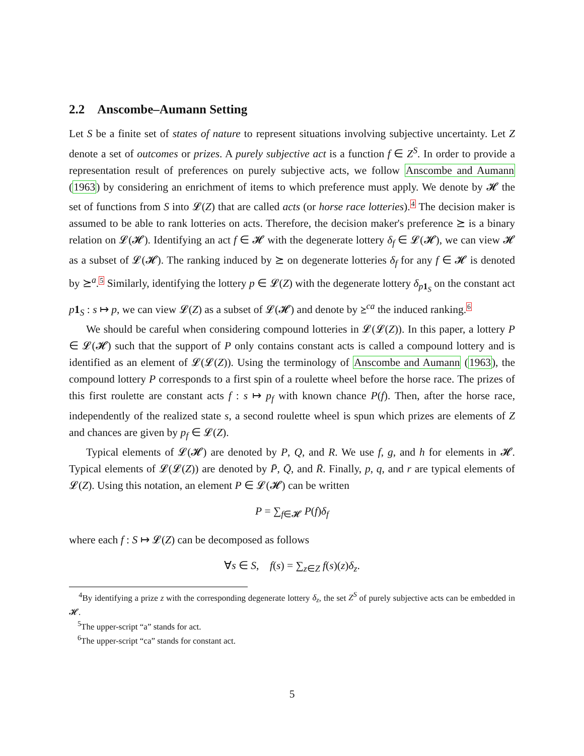2.2 Anscombe–Aumann Setting
Let S be a finite set of states of nature to represent situations involving subjective uncertainty. Let Z denote a set of outcomes or prizes. A purely subjective act is a function f ∈ Z<sup>S</sup>. In order to provide a representation result of preferences on purely subjective acts, we follow Anscombe and Aumann (1963) by considering an enrichment of items to which preference must apply. We denote by 𝓗 the set of functions from S into 𝓛(Z) that are called acts (or horse race lotteries).<sup>4</sup> The decision maker is assumed to be able to rank lotteries on acts. Therefore, the decision maker's preference ⪰ is a binary relation on 𝓛(𝓗). Identifying an act f ∈ 𝓗 with the degenerate lottery δ<sub>f</sub> ∈ 𝓛(𝓗), we can view 𝓗 as a subset of 𝓛(𝓗). The ranking induced by ⪰ on degenerate lotteries δ<sub>f</sub> for any f ∈ 𝓗 is denoted by ⪰<sup>a</sup>.<sup>5</sup> Similarly, identifying the lottery p ∈ 𝓛(Z) with the degenerate lottery δ<sub>p 1<sub>S</sub></sub> on the constant act p 1<sub>S</sub> : s ↦ p, we can view 𝓛(Z) as a subset of 𝓛(𝓗) and denote by ⪰<sup>ca</sup> the induced ranking.<sup>6</sup>
We should be careful when considering compound lotteries in 𝓛(𝓛(Z)). In this paper, a lottery P ∈ 𝓛(𝓗) such that the support of P only contains constant acts is called a compound lottery and is identified as an element of 𝓛(𝓛(Z)). Using the terminology of Anscombe and Aumann (1963), the compound lottery P corresponds to a first spin of a roulette wheel before the horse race. The prizes of this first roulette are constant acts f : s ↦ p<sub>f</sub> with known chance P(f). Then, after the horse race, independently of the realized state s, a second roulette wheel is spun which prizes are elements of Z and chances are given by p<sub>f</sub> ∈ 𝓛(Z).
Typical elements of 𝓛(𝓗) are denoted by P, Q, and R. We use f, g, and h for elements in 𝓗. Typical elements of 𝓛(𝓛(Z)) are denoted by P̄, Q̄, and R̄. Finally, p, q, and r are typical elements of 𝓛(Z). Using this notation, an element P ∈ 𝓛(𝓗) can be written
P = ∑<sub>f∈𝓗</sub> P(f)δ<sub>f</sub>
where each f : S ↦ 𝓛(Z) can be decomposed as follows
∀s ∈ S, f(s) = ∑<sub>z∈Z</sub> f(s)(z)δ<sub>z</sub>.
<sup>4</sup> By identifying a prize z with the corresponding degenerate lottery δ<sub>z</sub>, the set Z<sup>S</sup> of purely subjective acts can be embedded in 𝓗.
<sup>5</sup> The upper-script “a” stands for act.
<sup>6</sup> The upper-script “ca” stands for constant act.
5